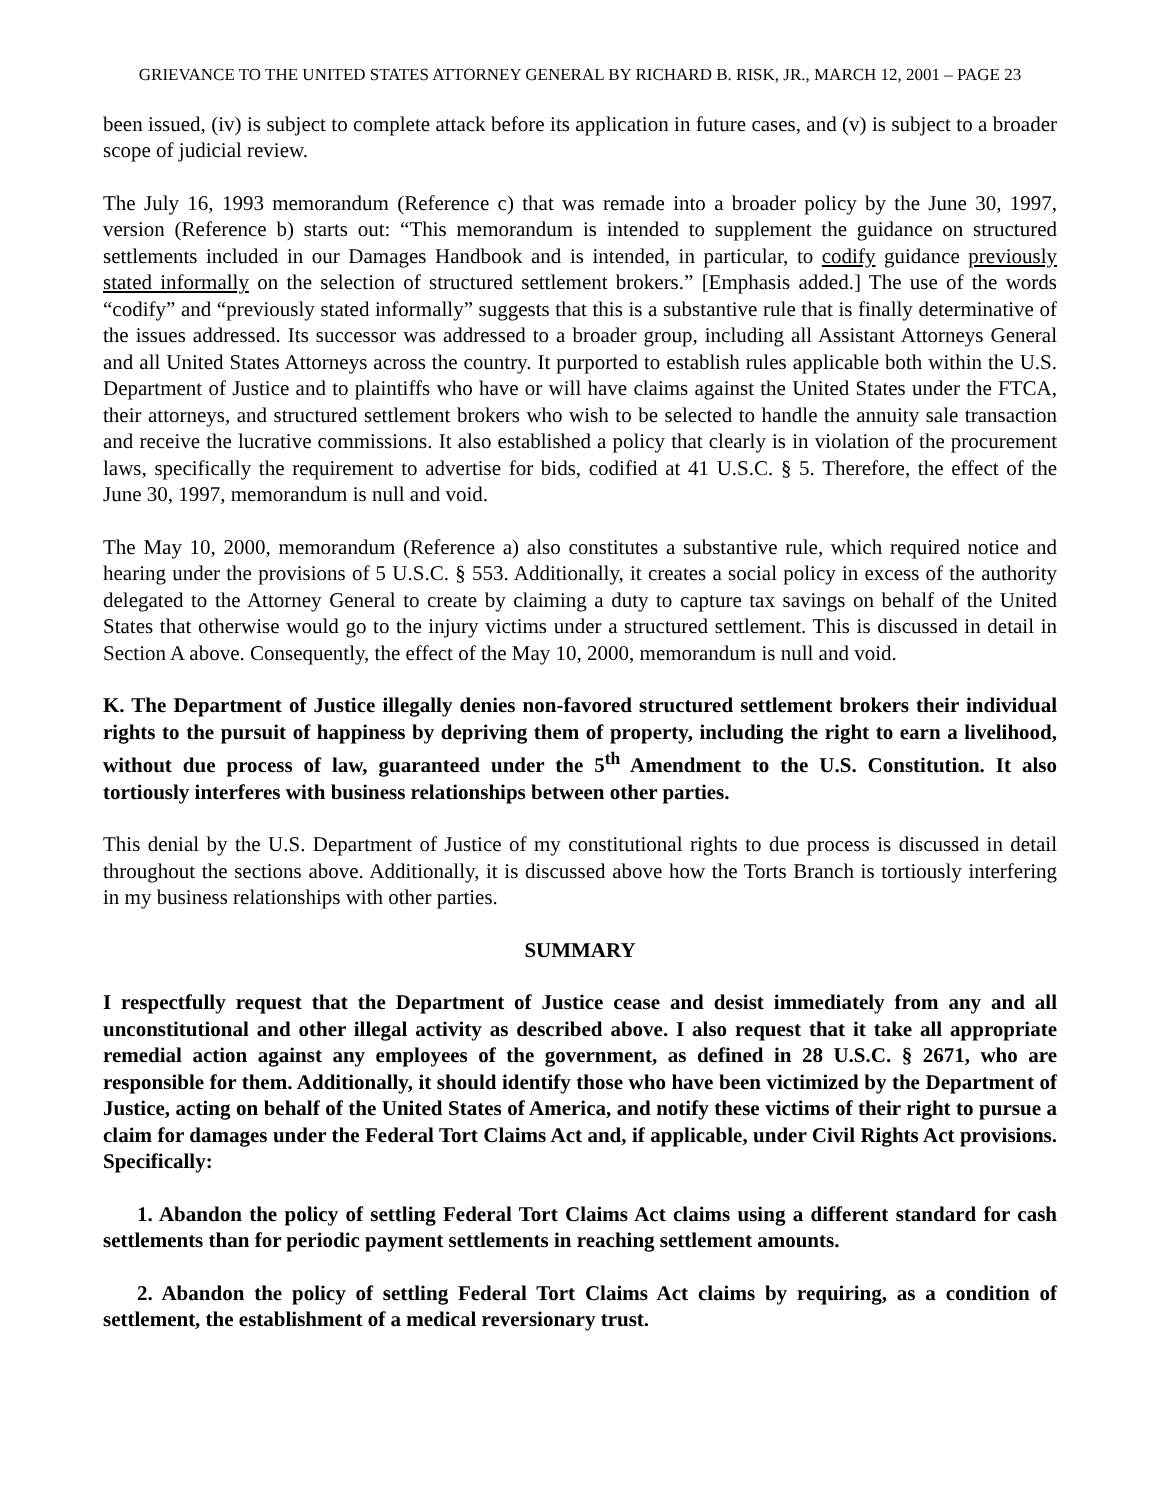GRIEVANCE TO THE UNITED STATES ATTORNEY GENERAL BY RICHARD B. RISK, JR., MARCH 12, 2001 – PAGE 23
been issued, (iv) is subject to complete attack before its application in future cases, and (v) is subject to a broader scope of judicial review.
The July 16, 1993 memorandum (Reference c) that was remade into a broader policy by the June 30, 1997, version (Reference b) starts out: “This memorandum is intended to supplement the guidance on structured settlements included in our Damages Handbook and is intended, in particular, to codify guidance previously stated informally on the selection of structured settlement brokers.” [Emphasis added.] The use of the words “codify” and “previously stated informally” suggests that this is a substantive rule that is finally determinative of the issues addressed. Its successor was addressed to a broader group, including all Assistant Attorneys General and all United States Attorneys across the country. It purported to establish rules applicable both within the U.S. Department of Justice and to plaintiffs who have or will have claims against the United States under the FTCA, their attorneys, and structured settlement brokers who wish to be selected to handle the annuity sale transaction and receive the lucrative commissions. It also established a policy that clearly is in violation of the procurement laws, specifically the requirement to advertise for bids, codified at 41 U.S.C. § 5. Therefore, the effect of the June 30, 1997, memorandum is null and void.
The May 10, 2000, memorandum (Reference a) also constitutes a substantive rule, which required notice and hearing under the provisions of 5 U.S.C. § 553. Additionally, it creates a social policy in excess of the authority delegated to the Attorney General to create by claiming a duty to capture tax savings on behalf of the United States that otherwise would go to the injury victims under a structured settlement. This is discussed in detail in Section A above. Consequently, the effect of the May 10, 2000, memorandum is null and void.
K. The Department of Justice illegally denies non-favored structured settlement brokers their individual rights to the pursuit of happiness by depriving them of property, including the right to earn a livelihood, without due process of law, guaranteed under the 5<sup>th</sup> Amendment to the U.S. Constitution. It also tortiously interferes with business relationships between other parties.
This denial by the U.S. Department of Justice of my constitutional rights to due process is discussed in detail throughout the sections above. Additionally, it is discussed above how the Torts Branch is tortiously interfering in my business relationships with other parties.
SUMMARY
I respectfully request that the Department of Justice cease and desist immediately from any and all unconstitutional and other illegal activity as described above. I also request that it take all appropriate remedial action against any employees of the government, as defined in 28 U.S.C. § 2671, who are responsible for them. Additionally, it should identify those who have been victimized by the Department of Justice, acting on behalf of the United States of America, and notify these victims of their right to pursue a claim for damages under the Federal Tort Claims Act and, if applicable, under Civil Rights Act provisions. Specifically:
1. Abandon the policy of settling Federal Tort Claims Act claims using a different standard for cash settlements than for periodic payment settlements in reaching settlement amounts.
2. Abandon the policy of settling Federal Tort Claims Act claims by requiring, as a condition of settlement, the establishment of a medical reversionary trust.